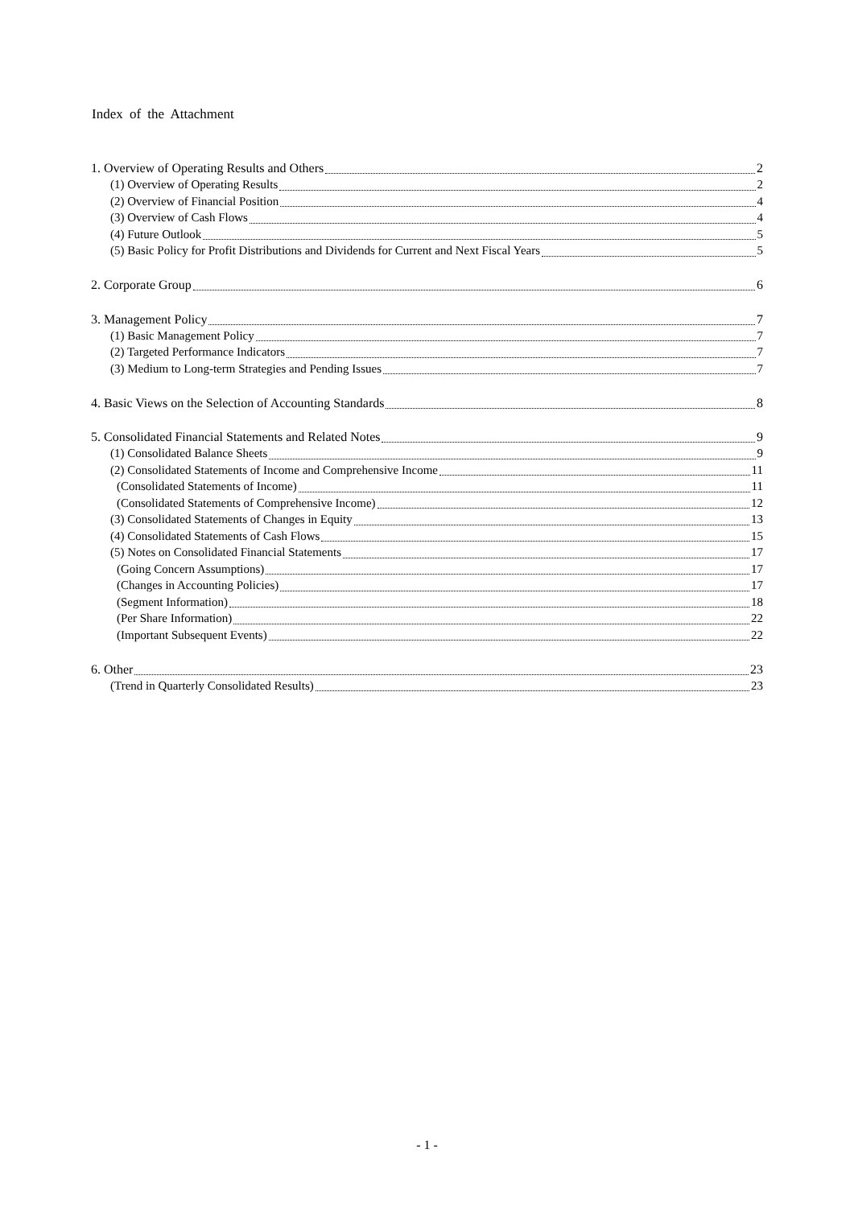Index of the Attachment
1. Overview of Operating Results and Others 2
(1) Overview of Operating Results 2
(2) Overview of Financial Position 4
(3) Overview of Cash Flows 4
(4) Future Outlook 5
(5) Basic Policy for Profit Distributions and Dividends for Current and Next Fiscal Years 5
2. Corporate Group 6
3. Management Policy 7
(1) Basic Management Policy 7
(2) Targeted Performance Indicators 7
(3) Medium to Long-term Strategies and Pending Issues 7
4. Basic Views on the Selection of Accounting Standards 8
5. Consolidated Financial Statements and Related Notes 9
(1) Consolidated Balance Sheets 9
(2) Consolidated Statements of Income and Comprehensive Income 11
(Consolidated Statements of Income) 11
(Consolidated Statements of Comprehensive Income) 12
(3) Consolidated Statements of Changes in Equity 13
(4) Consolidated Statements of Cash Flows 15
(5) Notes on Consolidated Financial Statements 17
(Going Concern Assumptions) 17
(Changes in Accounting Policies) 17
(Segment Information) 18
(Per Share Information) 22
(Important Subsequent Events) 22
6. Other 23
(Trend in Quarterly Consolidated Results) 23
- 1 -